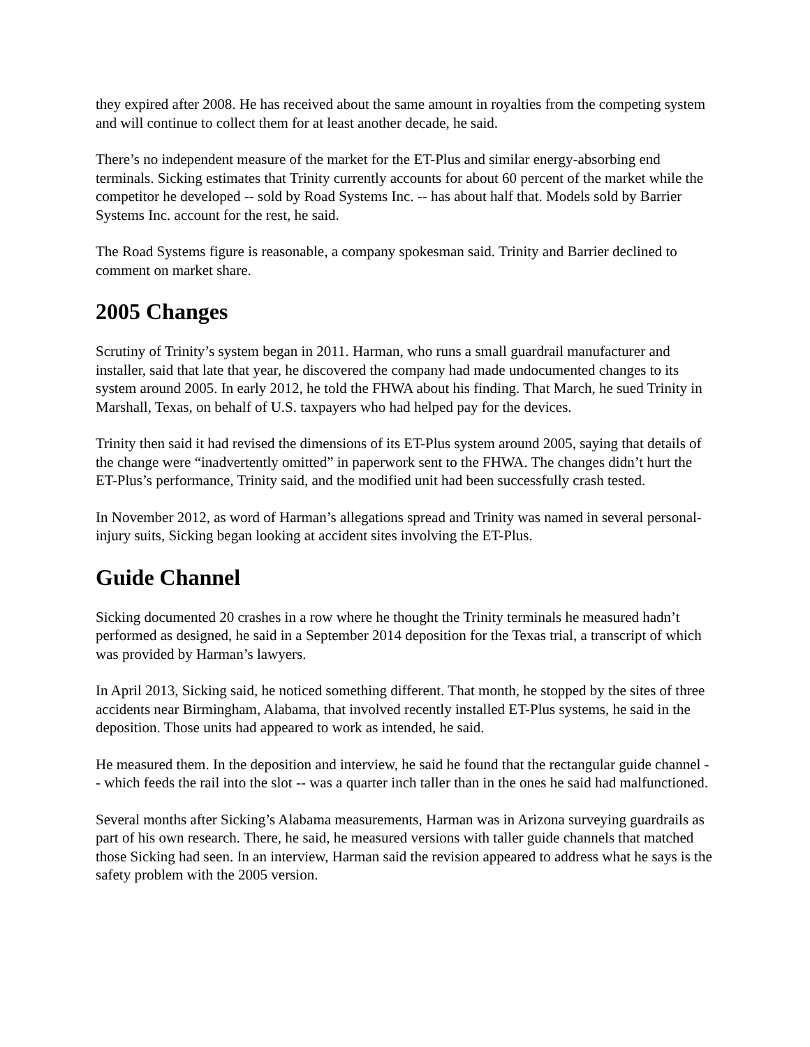they expired after 2008. He has received about the same amount in royalties from the competing system and will continue to collect them for at least another decade, he said.
There’s no independent measure of the market for the ET-Plus and similar energy-absorbing end terminals. Sicking estimates that Trinity currently accounts for about 60 percent of the market while the competitor he developed -- sold by Road Systems Inc. -- has about half that. Models sold by Barrier Systems Inc. account for the rest, he said.
The Road Systems figure is reasonable, a company spokesman said. Trinity and Barrier declined to comment on market share.
2005 Changes
Scrutiny of Trinity’s system began in 2011. Harman, who runs a small guardrail manufacturer and installer, said that late that year, he discovered the company had made undocumented changes to its system around 2005. In early 2012, he told the FHWA about his finding. That March, he sued Trinity in Marshall, Texas, on behalf of U.S. taxpayers who had helped pay for the devices.
Trinity then said it had revised the dimensions of its ET-Plus system around 2005, saying that details of the change were “inadvertently omitted” in paperwork sent to the FHWA. The changes didn’t hurt the ET-Plus’s performance, Trinity said, and the modified unit had been successfully crash tested.
In November 2012, as word of Harman’s allegations spread and Trinity was named in several personal-injury suits, Sicking began looking at accident sites involving the ET-Plus.
Guide Channel
Sicking documented 20 crashes in a row where he thought the Trinity terminals he measured hadn’t performed as designed, he said in a September 2014 deposition for the Texas trial, a transcript of which was provided by Harman’s lawyers.
In April 2013, Sicking said, he noticed something different. That month, he stopped by the sites of three accidents near Birmingham, Alabama, that involved recently installed ET-Plus systems, he said in the deposition. Those units had appeared to work as intended, he said.
He measured them. In the deposition and interview, he said he found that the rectangular guide channel -- which feeds the rail into the slot -- was a quarter inch taller than in the ones he said had malfunctioned.
Several months after Sicking’s Alabama measurements, Harman was in Arizona surveying guardrails as part of his own research. There, he said, he measured versions with taller guide channels that matched those Sicking had seen. In an interview, Harman said the revision appeared to address what he says is the safety problem with the 2005 version.